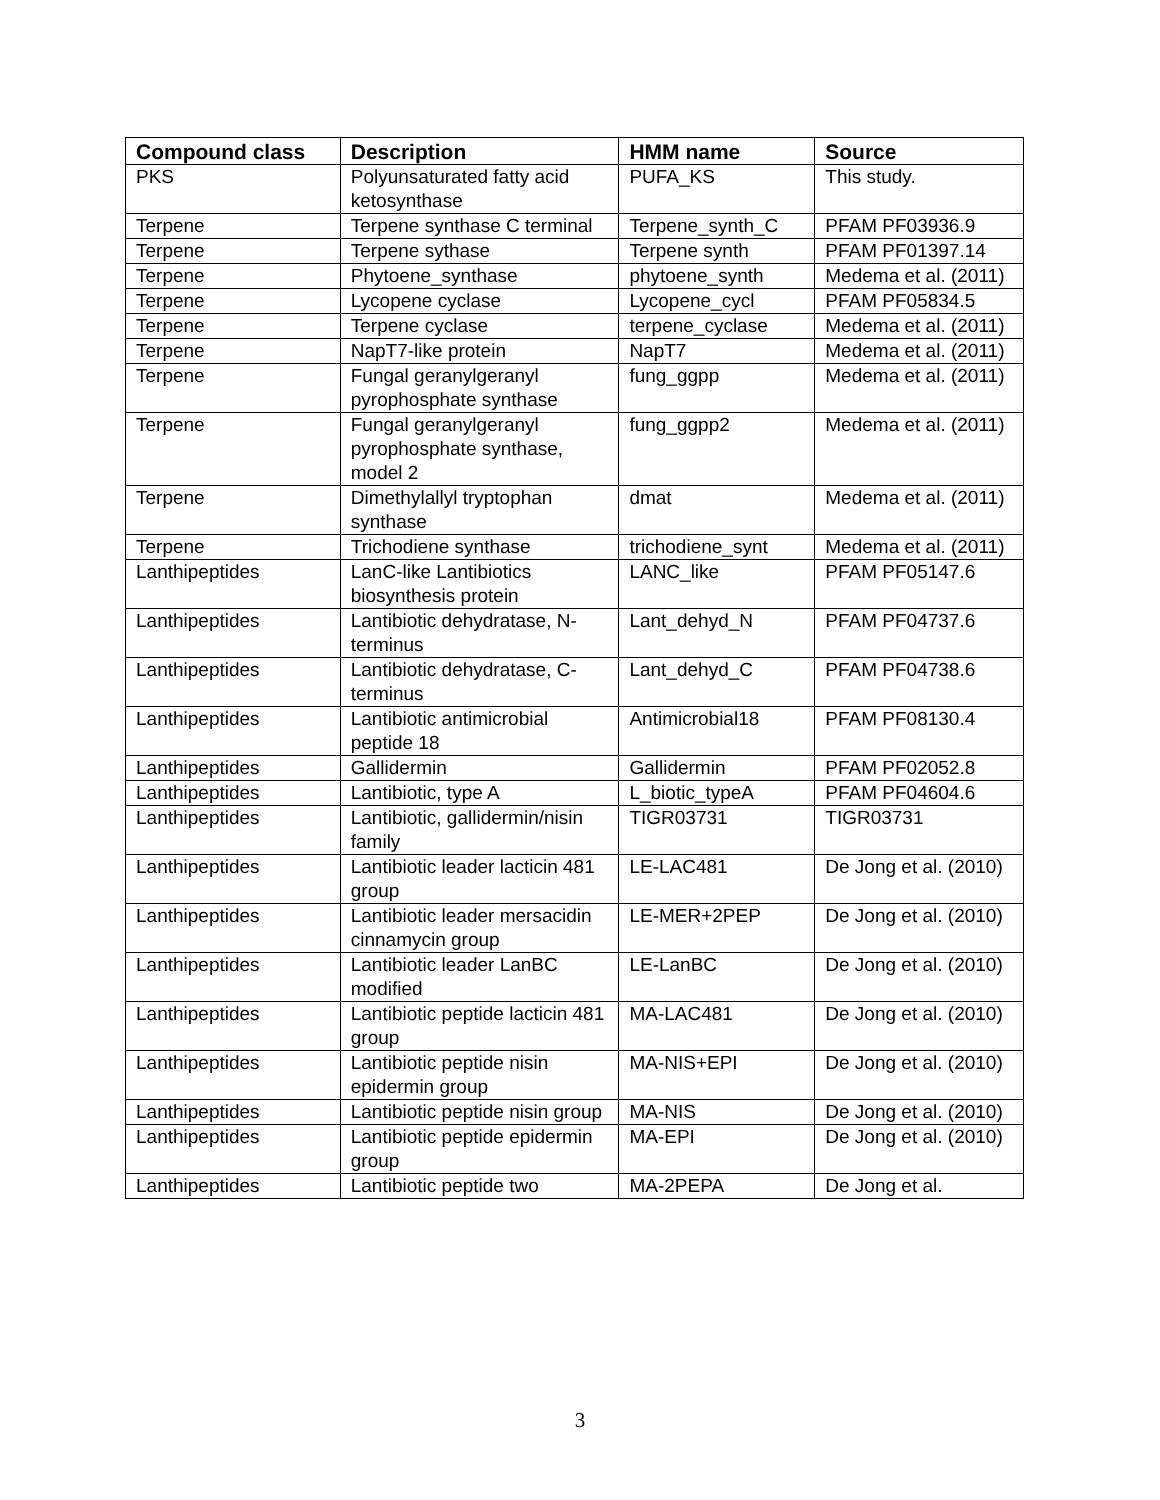| Compound class | Description | HMM name | Source |
| --- | --- | --- | --- |
| PKS | Polyunsaturated fatty acid ketosynthase | PUFA_KS | This study. |
| Terpene | Terpene synthase C terminal | Terpene_synth_C | PFAM PF03936.9 |
| Terpene | Terpene sythase | Terpene synth | PFAM PF01397.14 |
| Terpene | Phytoene_synthase | phytoene_synth | Medema et al. (2011) |
| Terpene | Lycopene cyclase | Lycopene_cycl | PFAM PF05834.5 |
| Terpene | Terpene cyclase | terpene_cyclase | Medema et al. (2011) |
| Terpene | NapT7-like protein | NapT7 | Medema et al. (2011) |
| Terpene | Fungal geranylgeranyl pyrophosphate synthase | fung_ggpp | Medema et al. (2011) |
| Terpene | Fungal geranylgeranyl pyrophosphate synthase, model 2 | fung_ggpp2 | Medema et al. (2011) |
| Terpene | Dimethylallyl tryptophan synthase | dmat | Medema et al. (2011) |
| Terpene | Trichodiene synthase | trichodiene_synt | Medema et al. (2011) |
| Lanthipeptides | LanC-like Lantibiotics biosynthesis protein | LANC_like | PFAM PF05147.6 |
| Lanthipeptides | Lantibiotic dehydratase, N-terminus | Lant_dehyd_N | PFAM PF04737.6 |
| Lanthipeptides | Lantibiotic dehydratase, C-terminus | Lant_dehyd_C | PFAM PF04738.6 |
| Lanthipeptides | Lantibiotic antimicrobial peptide 18 | Antimicrobial18 | PFAM PF08130.4 |
| Lanthipeptides | Gallidermin | Gallidermin | PFAM PF02052.8 |
| Lanthipeptides | Lantibiotic, type A | L_biotic_typeA | PFAM PF04604.6 |
| Lanthipeptides | Lantibiotic, gallidermin/nisin family | TIGR03731 | TIGR03731 |
| Lanthipeptides | Lantibiotic leader lacticin 481 group | LE-LAC481 | De Jong et al. (2010) |
| Lanthipeptides | Lantibiotic leader mersacidin cinnamycin group | LE-MER+2PEP | De Jong et al. (2010) |
| Lanthipeptides | Lantibiotic leader LanBC modified | LE-LanBC | De Jong et al. (2010) |
| Lanthipeptides | Lantibiotic peptide lacticin 481 group | MA-LAC481 | De Jong et al. (2010) |
| Lanthipeptides | Lantibiotic peptide nisin epidermin group | MA-NIS+EPI | De Jong et al. (2010) |
| Lanthipeptides | Lantibiotic peptide nisin group | MA-NIS | De Jong et al. (2010) |
| Lanthipeptides | Lantibiotic peptide epidermin group | MA-EPI | De Jong et al. (2010) |
| Lanthipeptides | Lantibiotic peptide two | MA-2PEPA | De Jong et al. |
3